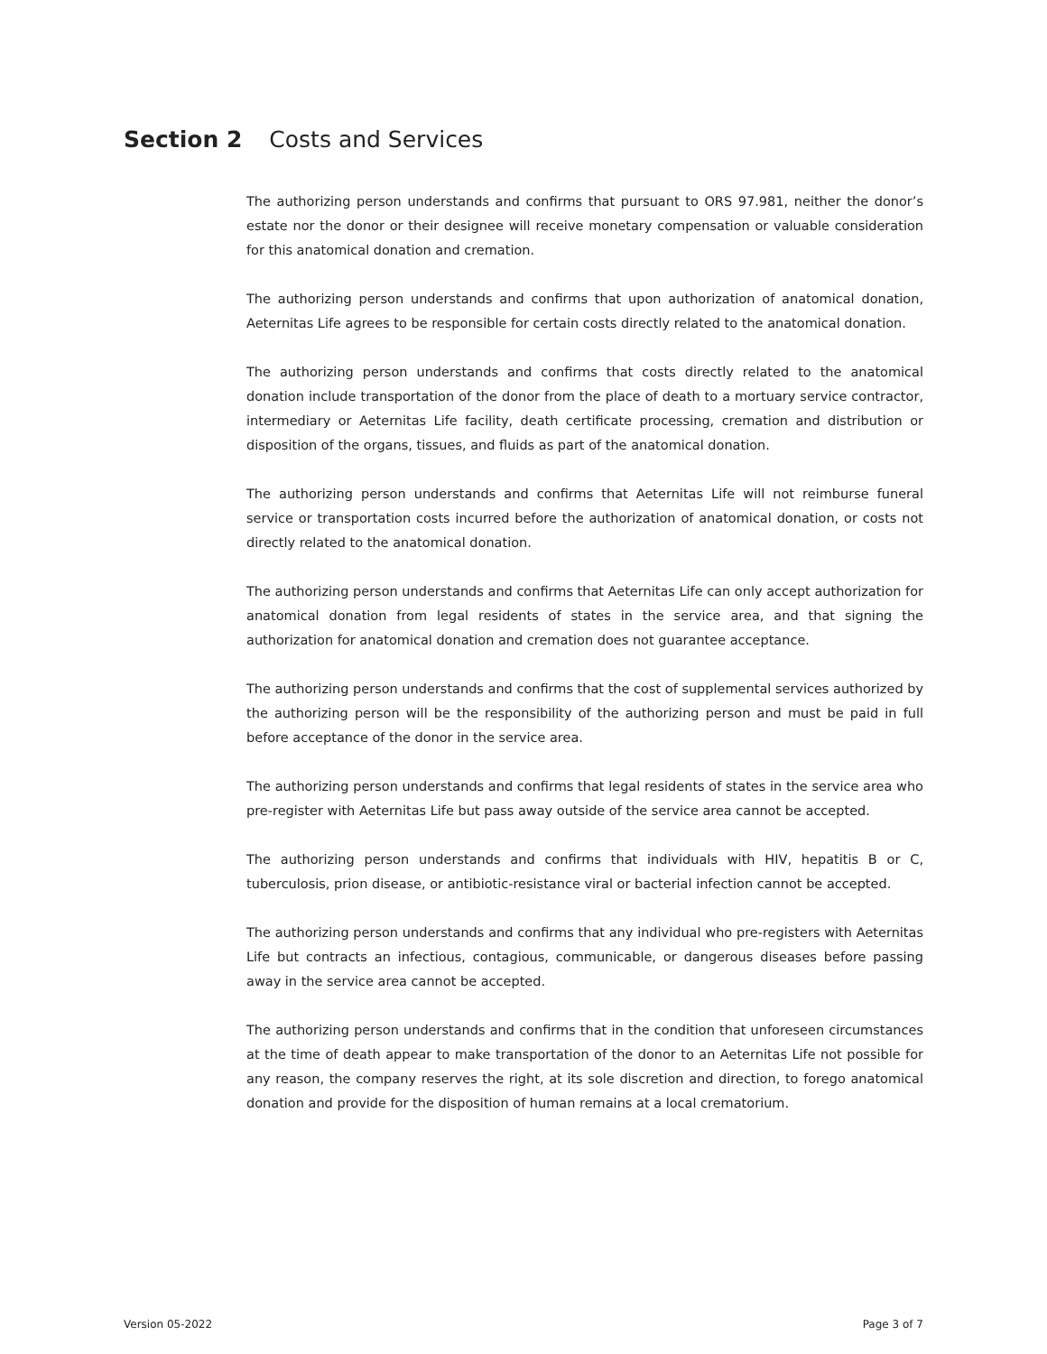Section 2 Costs and Services
The authorizing person understands and confirms that pursuant to ORS 97.981, neither the donor’s estate nor the donor or their designee will receive monetary compensation or valuable consideration for this anatomical donation and cremation.
The authorizing person understands and confirms that upon authorization of anatomical donation, Aeternitas Life agrees to be responsible for certain costs directly related to the anatomical donation.
The authorizing person understands and confirms that costs directly related to the anatomical donation include transportation of the donor from the place of death to a mortuary service contractor, intermediary or Aeternitas Life facility, death certificate processing, cremation and distribution or disposition of the organs, tissues, and fluids as part of the anatomical donation.
The authorizing person understands and confirms that Aeternitas Life will not reimburse funeral service or transportation costs incurred before the authorization of anatomical donation, or costs not directly related to the anatomical donation.
The authorizing person understands and confirms that Aeternitas Life can only accept authorization for anatomical donation from legal residents of states in the service area, and that signing the authorization for anatomical donation and cremation does not guarantee acceptance.
The authorizing person understands and confirms that the cost of supplemental services authorized by the authorizing person will be the responsibility of the authorizing person and must be paid in full before acceptance of the donor in the service area.
The authorizing person understands and confirms that legal residents of states in the service area who pre-register with Aeternitas Life but pass away outside of the service area cannot be accepted.
The authorizing person understands and confirms that individuals with HIV, hepatitis B or C, tuberculosis, prion disease, or antibiotic-resistance viral or bacterial infection cannot be accepted.
The authorizing person understands and confirms that any individual who pre-registers with Aeternitas Life but contracts an infectious, contagious, communicable, or dangerous diseases before passing away in the service area cannot be accepted.
The authorizing person understands and confirms that in the condition that unforeseen circumstances at the time of death appear to make transportation of the donor to an Aeternitas Life not possible for any reason, the company reserves the right, at its sole discretion and direction, to forego anatomical donation and provide for the disposition of human remains at a local crematorium.
Version 05-2022 Page 3 of 7